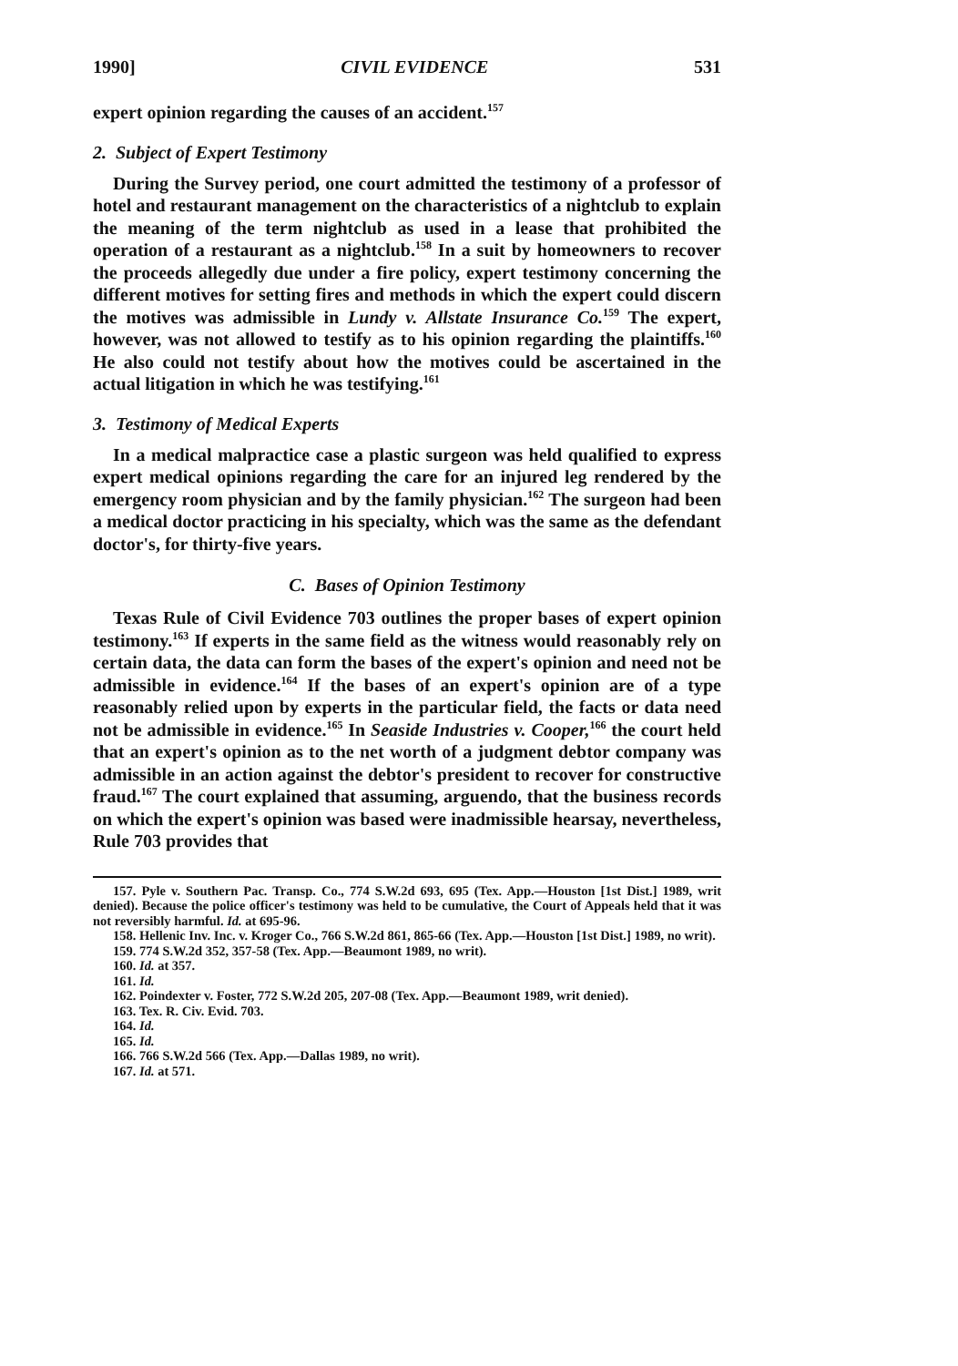1990] CIVIL EVIDENCE 531
expert opinion regarding the causes of an accident.<sup>157</sup>
2. Subject of Expert Testimony
During the Survey period, one court admitted the testimony of a professor of hotel and restaurant management on the characteristics of a nightclub to explain the meaning of the term nightclub as used in a lease that prohibited the operation of a restaurant as a nightclub.<sup>158</sup> In a suit by homeowners to recover the proceeds allegedly due under a fire policy, expert testimony concerning the different motives for setting fires and methods in which the expert could discern the motives was admissible in Lundy v. Allstate Insurance Co.<sup>159</sup> The expert, however, was not allowed to testify as to his opinion regarding the plaintiffs.<sup>160</sup> He also could not testify about how the motives could be ascertained in the actual litigation in which he was testifying.<sup>161</sup>
3. Testimony of Medical Experts
In a medical malpractice case a plastic surgeon was held qualified to express expert medical opinions regarding the care for an injured leg rendered by the emergency room physician and by the family physician.<sup>162</sup> The surgeon had been a medical doctor practicing in his specialty, which was the same as the defendant doctor's, for thirty-five years.
C. Bases of Opinion Testimony
Texas Rule of Civil Evidence 703 outlines the proper bases of expert opinion testimony.<sup>163</sup> If experts in the same field as the witness would reasonably rely on certain data, the data can form the bases of the expert's opinion and need not be admissible in evidence.<sup>164</sup> If the bases of an expert's opinion are of a type reasonably relied upon by experts in the particular field, the facts or data need not be admissible in evidence.<sup>165</sup> In Seaside Industries v. Cooper,<sup>166</sup> the court held that an expert's opinion as to the net worth of a judgment debtor company was admissible in an action against the debtor's president to recover for constructive fraud.<sup>167</sup> The court explained that assuming, arguendo, that the business records on which the expert's opinion was based were inadmissible hearsay, nevertheless, Rule 703 provides that
157. Pyle v. Southern Pac. Transp. Co., 774 S.W.2d 693, 695 (Tex. App.—Houston [1st Dist.] 1989, writ denied). Because the police officer's testimony was held to be cumulative, the Court of Appeals held that it was not reversibly harmful. Id. at 695-96.
158. Hellenic Inv. Inc. v. Kroger Co., 766 S.W.2d 861, 865-66 (Tex. App.—Houston [1st Dist.] 1989, no writ).
159. 774 S.W.2d 352, 357-58 (Tex. App.—Beaumont 1989, no writ).
160. Id. at 357.
161. Id.
162. Poindexter v. Foster, 772 S.W.2d 205, 207-08 (Tex. App.—Beaumont 1989, writ denied).
163. Tex. R. Civ. Evid. 703.
164. Id.
165. Id.
166. 766 S.W.2d 566 (Tex. App.—Dallas 1989, no writ).
167. Id. at 571.